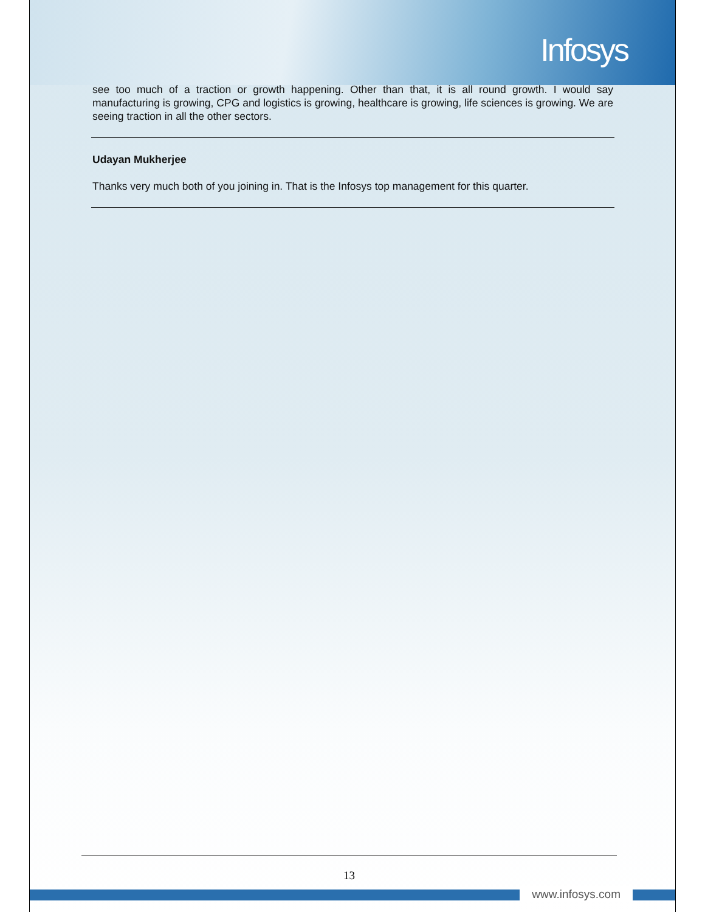Infosys
see too much of a traction or growth happening. Other than that, it is all round growth. I would say manufacturing is growing, CPG and logistics is growing, healthcare is growing, life sciences is growing. We are seeing traction in all the other sectors.
Udayan Mukherjee
Thanks very much both of you joining in. That is the Infosys top management for this quarter.
13
www.infosys.com